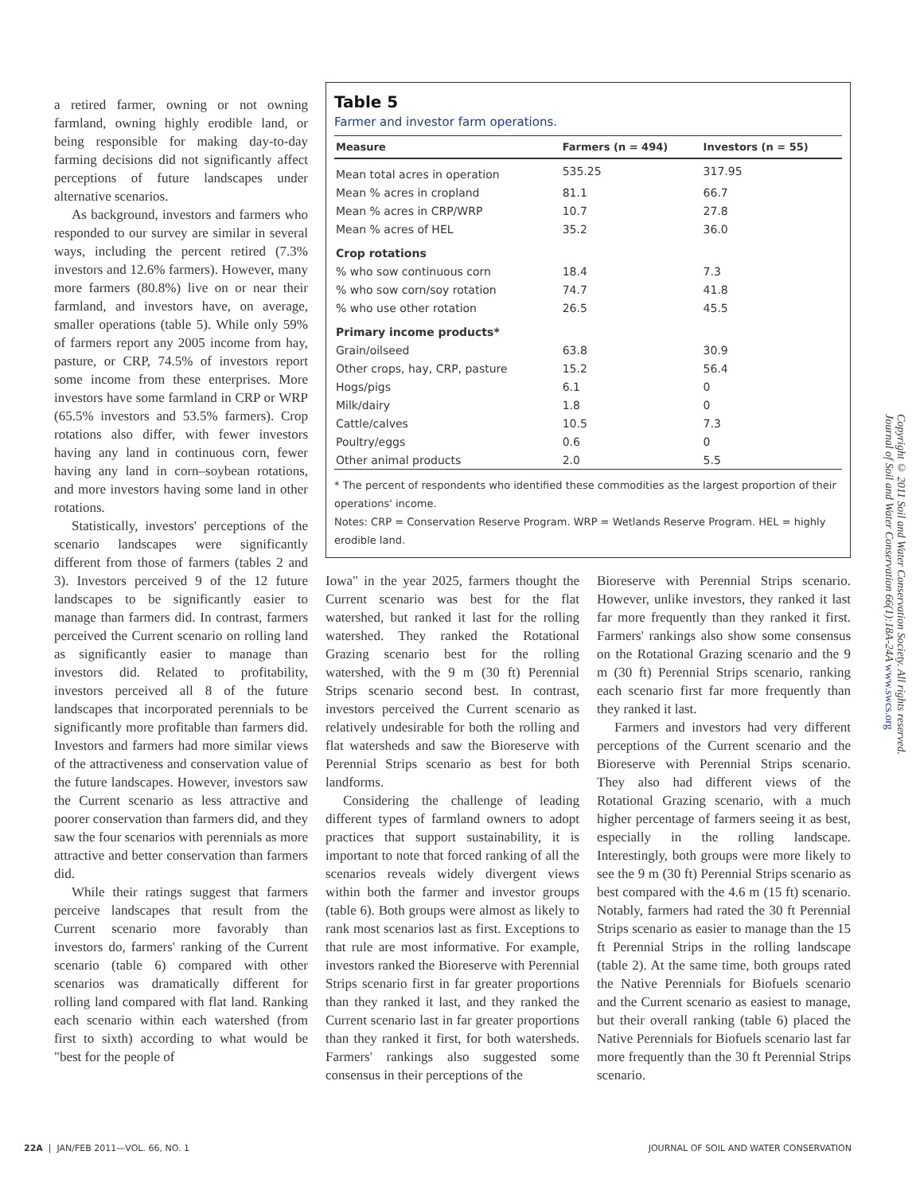a retired farmer, owning or not owning farmland, owning highly erodible land, or being responsible for making day-to-day farming decisions did not significantly affect perceptions of future landscapes under alternative scenarios.
As background, investors and farmers who responded to our survey are similar in several ways, including the percent retired (7.3% investors and 12.6% farmers). However, many more farmers (80.8%) live on or near their farmland, and investors have, on average, smaller operations (table 5). While only 59% of farmers report any 2005 income from hay, pasture, or CRP, 74.5% of investors report some income from these enterprises. More investors have some farmland in CRP or WRP (65.5% investors and 53.5% farmers). Crop rotations also differ, with fewer investors having any land in continuous corn, fewer having any land in corn–soybean rotations, and more investors having some land in other rotations.
Statistically, investors' perceptions of the scenario landscapes were significantly different from those of farmers (tables 2 and 3). Investors perceived 9 of the 12 future landscapes to be significantly easier to manage than farmers did. In contrast, farmers perceived the Current scenario on rolling land as significantly easier to manage than investors did. Related to profitability, investors perceived all 8 of the future landscapes that incorporated perennials to be significantly more profitable than farmers did. Investors and farmers had more similar views of the attractiveness and conservation value of the future landscapes. However, investors saw the Current scenario as less attractive and poorer conservation than farmers did, and they saw the four scenarios with perennials as more attractive and better conservation than farmers did.
While their ratings suggest that farmers perceive landscapes that result from the Current scenario more favorably than investors do, farmers' ranking of the Current scenario (table 6) compared with other scenarios was dramatically different for rolling land compared with flat land. Ranking each scenario within each watershed (from first to sixth) according to what would be "best for the people of
Table 5
Farmer and investor farm operations.
| Measure | Farmers (n = 494) | Investors (n = 55) |
| --- | --- | --- |
| Mean total acres in operation | 535.25 | 317.95 |
| Mean % acres in cropland | 81.1 | 66.7 |
| Mean % acres in CRP/WRP | 10.7 | 27.8 |
| Mean % acres of HEL | 35.2 | 36.0 |
| Crop rotations | | |
| % who sow continuous corn | 18.4 | 7.3 |
| % who sow corn/soy rotation | 74.7 | 41.8 |
| % who use other rotation | 26.5 | 45.5 |
| Primary income products* | | |
| Grain/oilseed | 63.8 | 30.9 |
| Other crops, hay, CRP, pasture | 15.2 | 56.4 |
| Hogs/pigs | 6.1 | 0 |
| Milk/dairy | 1.8 | 0 |
| Cattle/calves | 10.5 | 7.3 |
| Poultry/eggs | 0.6 | 0 |
| Other animal products | 2.0 | 5.5 |
* The percent of respondents who identified these commodities as the largest proportion of their operations' income.
Notes: CRP = Conservation Reserve Program. WRP = Wetlands Reserve Program. HEL = highly erodible land.
Iowa" in the year 2025, farmers thought the Current scenario was best for the flat watershed, but ranked it last for the rolling watershed. They ranked the Rotational Grazing scenario best for the rolling watershed, with the 9 m (30 ft) Perennial Strips scenario second best. In contrast, investors perceived the Current scenario as relatively undesirable for both the rolling and flat watersheds and saw the Bioreserve with Perennial Strips scenario as best for both landforms.
Considering the challenge of leading different types of farmland owners to adopt practices that support sustainability, it is important to note that forced ranking of all the scenarios reveals widely divergent views within both the farmer and investor groups (table 6). Both groups were almost as likely to rank most scenarios last as first. Exceptions to that rule are most informative. For example, investors ranked the Bioreserve with Perennial Strips scenario first in far greater proportions than they ranked it last, and they ranked the Current scenario last in far greater proportions than they ranked it first, for both watersheds. Farmers' rankings also suggested some consensus in their perceptions of the
Bioreserve with Perennial Strips scenario. However, unlike investors, they ranked it last far more frequently than they ranked it first. Farmers' rankings also show some consensus on the Rotational Grazing scenario and the 9 m (30 ft) Perennial Strips scenario, ranking each scenario first far more frequently than they ranked it last.
Farmers and investors had very different perceptions of the Current scenario and the Bioreserve with Perennial Strips scenario. They also had different views of the Rotational Grazing scenario, with a much higher percentage of farmers seeing it as best, especially in the rolling landscape. Interestingly, both groups were more likely to see the 9 m (30 ft) Perennial Strips scenario as best compared with the 4.6 m (15 ft) scenario. Notably, farmers had rated the 30 ft Perennial Strips scenario as easier to manage than the 15 ft Perennial Strips in the rolling landscape (table 2). At the same time, both groups rated the Native Perennials for Biofuels scenario and the Current scenario as easiest to manage, but their overall ranking (table 6) placed the Native Perennials for Biofuels scenario last far more frequently than the 30 ft Perennial Strips scenario.
Copyright © 2011 Soil and Water Conservation Society. All rights reserved.
Journal of Soil and Water Conservation 66(1):18A-24A www.swcs.org
22A | JAN/FEB 2011—VOL. 66, NO. 1 JOURNAL OF SOIL AND WATER CONSERVATION